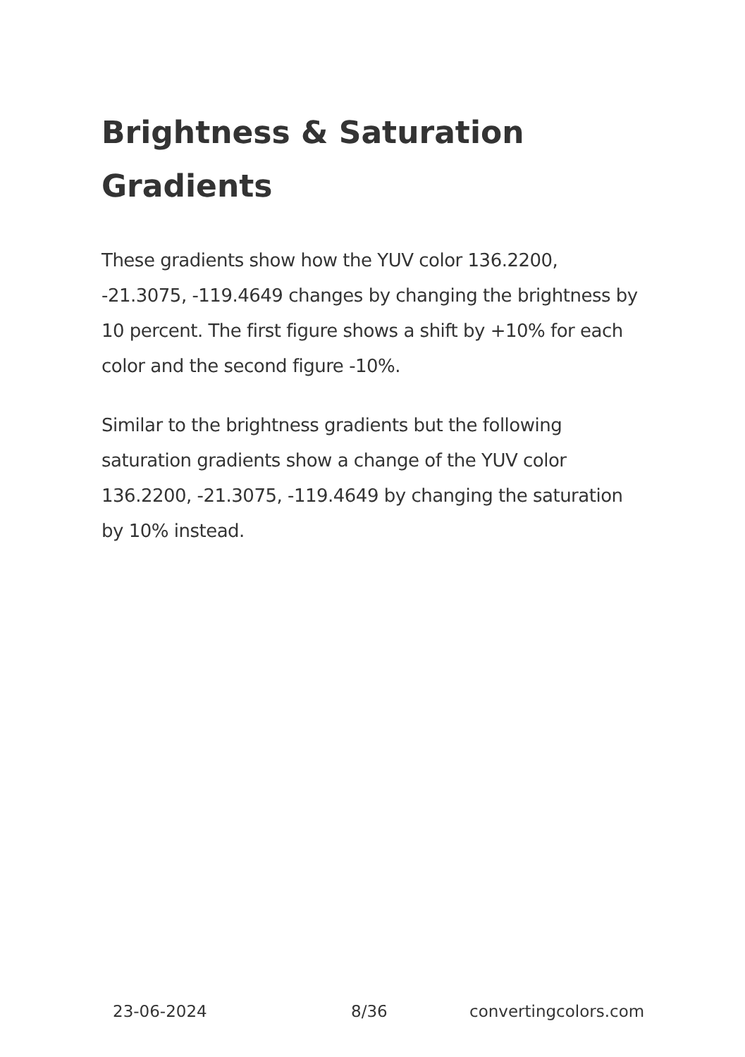Brightness & Saturation Gradients
These gradients show how the YUV color 136.2200, -21.3075, -119.4649 changes by changing the brightness by 10 percent. The first figure shows a shift by +10% for each color and the second figure -10%.
Similar to the brightness gradients but the following saturation gradients show a change of the YUV color 136.2200, -21.3075, -119.4649 by changing the saturation by 10% instead.
23-06-2024 8/36 convertingcolors.com